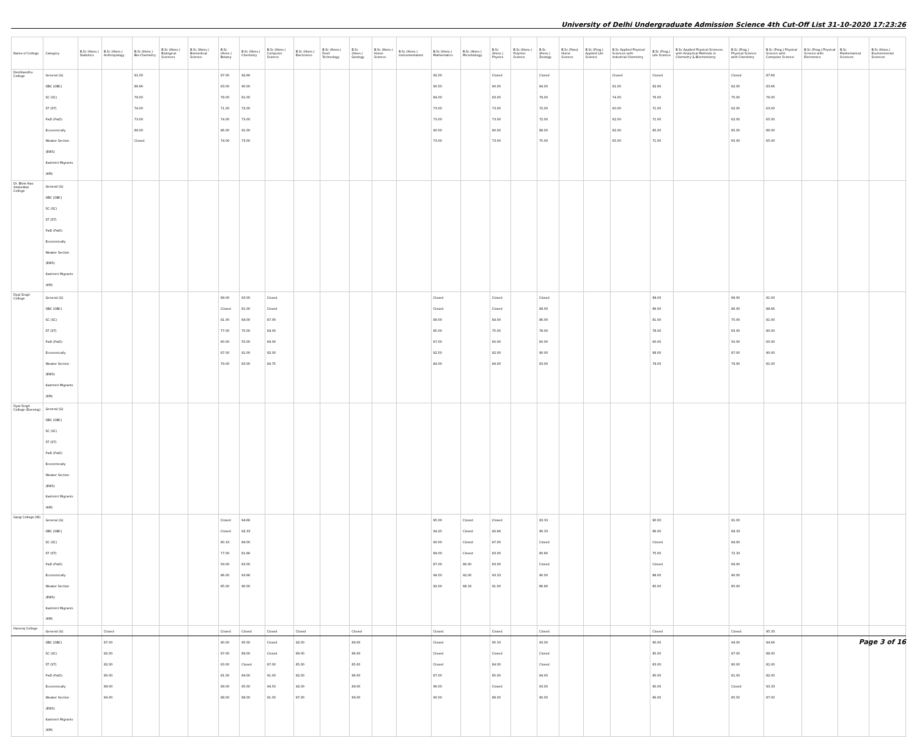University of Delhi Undergraduate Admission Science 4th Cut-Off List 31-10-2020 17:23:26
| Name of College | Category | B.Sc (Hons.) Statistics | B.Sc (Hons.) Anthropology | B.Sc (Hons.) Bio-Chemistry | B.Sc (Hons.) Biological Sciences | B.Sc (Hons.) Biomedical Science | B.Sc (Hons.) Botany | B.Sc (Hons.) Chemistry | B.Sc (Hons.) Computer Science | B.Sc (Hons.) Electronics | B.Sc (Hons.) Food Technology | B.Sc (Hons.) Geology | B.Sc (Hons.) Home Science | B.Sc (Hons.) Instrumentation | B.Sc (Hons.) Mathematics | B.Sc (Hons.) Microbiology | B.Sc (Hons.) Physics | B.Sc (Hons.) Polymer Science | B.Sc (Hons.) Zoology | B.Sc (Pass) Home Science | B.Sc (Prog.) Applied Life Science | B.Sc Applied Physical Sciences with Industrial Chemistry | B.Sc (Prog.) Life Science | B.Sc Applied Physical Sciences with Analytical Methods in Chemistry & Biochemistry | B.Sc (Prog.) Physical Science with Chemistry | B.Sc (Prog.) Physical Science with Computer Science | B.Sc (Prog.) Physical Science with Electronics | B.Sc Mathematical Sciences | B.Sc (Hons.) Environmental Sciences |
| --- | --- | --- | --- | --- | --- | --- | --- | --- | --- | --- | --- | --- | --- | --- | --- | --- | --- | --- | --- | --- | --- | --- | --- | --- | --- | --- | --- | --- | --- |
| Deshbandhu College | General (G) OBC (OBC) SC (SC) ST (ST) PwD (PwD) Economically Weaker Section (EWS) Kashmiri Migrants (KM) | | | 91.00 86.66 79.00 74.00 73.00 89.00 Closed | | | 87.00 83.00 78.00 71.00 74.00 86.00 74.00 | 92.66 90.00 81.00 72.00 73.00 91.00 73.00 | | | | | | | 92.00 90.50 84.00 73.00 73.00 90.00 73.00 | | Closed 90.00 83.00 73.00 73.00 90.00 73.00 | | Closed 84.00 79.00 72.00 72.00 88.00 75.00 | | | Closed 81.00 74.00 60.00 62.00 82.00 65.00 | Closed 82.66 76.00 71.00 71.00 85.00 71.00 | | Closed 82.00 75.00 62.00 62.00 85.00 65.00 | 87.66 83.66 76.00 63.00 65.00 86.00 65.00 | | | |
| Dr. Bhim Rao Ambedkar College | General (G) OBC (OBC) SC (SC) ST (ST) PwD (PwD) Economically Weaker Section (EWS) Kashmiri Migrants (KM) | | | | | | | | | | | | | | | | | | | | | | | | | | | | |
| Dyal Singh College | General (G) OBC (OBC) SC (SC) ST (ST) PwD (PwD) Economically Weaker Section (EWS) Kashmiri Migrants (KM) | | | | | | 89.00 Closed 81.00 77.00 60.00 87.00 79.00 | 93.00 91.00 84.00 75.00 55.00 91.00 83.00 | Closed Closed 87.00 84.00 69.00 92.00 84.75 | | | | | | Closed Closed 89.00 85.00 67.00 92.50 84.00 | | Closed Closed 84.00 75.00 60.00 92.00 84.00 | | Closed 89.00 86.00 78.00 60.00 90.00 83.00 | | | | 89.00 86.00 81.00 78.00 60.00 88.00 79.00 | | 89.00 86.00 75.00 65.00 50.00 87.00 79.00 | 91.00 88.66 81.00 80.00 65.00 90.00 81.00 | | | |
| Dyal Singh College (Evening) | General (G) OBC (OBC) SC (SC) ST (ST) PwD (PwD) Economically Weaker Section (EWS) Kashmiri Migrants (KM) | | | | | | | | | | | | | | | | | | | | | | | | | | | | |
| Gargi College (W) | General (G) OBC (OBC) SC (SC) ST (ST) PwD (PwD) Economically Weaker Section (EWS) Kashmiri Migrants (KM) | | | | | | Closed Closed 80.33 77.00 59.00 86.00 85.00 | 94.66 92.33 89.00 81.66 83.00 93.66 90.00 | | | | | | | 95.00 94.25 90.00 89.00 87.00 94.50 92.00 | Closed Closed Closed Closed 86.00 92.00 88.33 | Closed 92.66 87.00 83.00 83.00 93.33 91.00 | | 93.33 90.33 Closed 80.66 Closed 90.00 86.66 | | | | 90.00 86.00 Closed 75.00 Closed 88.00 85.00 | | 91.00 89.33 84.00 72.33 69.00 90.00 85.00 | | | | |
| Hansraj College | General (G) OBC (OBC) SC (SC) ST (ST) PwD (PwD) Economically Weaker Section (EWS) Kashmiri Migrants (KM) | | Closed 87.00 82.00 82.00 80.00 89.00 84.00 | | | | Closed 90.00 87.00 83.00 81.00 89.00 88.00 | Closed 95.00 89.00 Closed 84.00 95.00 88.00 | Closed Closed Closed 87.00 91.00 94.50 91.00 | Closed 92.00 89.00 85.00 82.00 92.00 87.00 | | Closed 89.00 86.00 85.00 86.00 89.00 89.00 | | | Closed Closed Closed Closed 87.00 96.00 90.00 | | Closed 95.33 Closed 84.00 85.00 Closed 88.00 | | Closed 93.00 Closed Closed 84.00 93.00 90.00 | | | | Closed 90.00 85.00 83.00 80.00 90.00 86.00 | | Closed 94.00 87.00 80.00 81.00 Closed 85.50 | 95.33 94.66 88.00 81.00 82.00 93.33 87.00 | | | |
Page 3 of 16